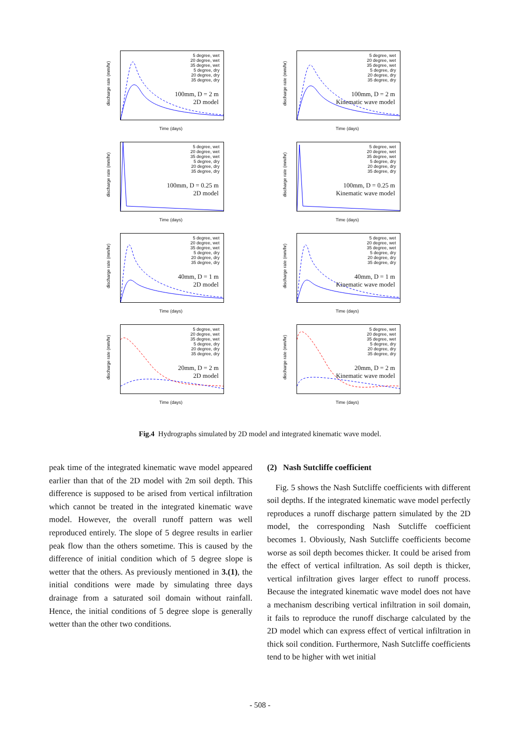5 degree, wet
20 degree, wet
35 degree, wet
5 degree, dry
20 degree, dry
35 degree, dry
100mm, D = 2 m
2D model
discharge rate (mm/hr)
Time (days)
5 degree, wet
20 degree, wet
35 degree, wet
5 degree, dry
20 degree, dry
35 degree, dry
100mm, D = 2 m
Kinematic wave model
discharge rate (mm/hr)
Time (days)
5 degree, wet
20 degree, wet
35 degree, wet
5 degree, dry
20 degree, dry
35 degree, dry
100mm, D = 0.25 m
2D model
discharge rate (mm/hr)
Time (days)
5 degree, wet
20 degree, wet
35 degree, wet
5 degree, dry
20 degree, dry
35 degree, dry
100mm, D = 0.25 m
Kinematic wave model
discharge rate (mm/hr)
Time (days)
5 degree, wet
20 degree, wet
35 degree, wet
5 degree, dry
20 degree, dry
35 degree, dry
40mm, D = 1 m
2D model
discharge rate (mm/hr)
Time (days)
5 degree, wet
20 degree, wet
35 degree, wet
5 degree, dry
20 degree, dry
35 degree, dry
40mm, D = 1 m
Kinematic wave model
discharge rate (mm/hr)
Time (days)
5 degree, wet
20 degree, wet
35 degree, wet
5 degree, dry
20 degree, dry
35 degree, dry
20mm, D = 2 m
2D model
discharge rate (mm/hr)
Time (days)
5 degree, wet
20 degree, wet
35 degree, wet
5 degree, dry
20 degree, dry
35 degree, dry
20mm, D = 2 m
Kinematic wave model
discharge rate (mm/hr)
Time (days)
Fig.4 Hydrographs simulated by 2D model and integrated kinematic wave model.
peak time of the integrated kinematic wave model appeared earlier than that of the 2D model with 2m soil depth. This difference is supposed to be arised from vertical infiltration which cannot be treated in the integrated kinematic wave model. However, the overall runoff pattern was well reproduced entirely. The slope of 5 degree results in earlier peak flow than the others sometime. This is caused by the difference of initial condition which of 5 degree slope is wetter that the others. As previously mentioned in 3.(1), the initial conditions were made by simulating three days drainage from a saturated soil domain without rainfall. Hence, the initial conditions of 5 degree slope is generally wetter than the other two conditions.
(2) Nash Sutcliffe coefficient
Fig. 5 shows the Nash Sutcliffe coefficients with different soil depths. If the integrated kinematic wave model perfectly reproduces a runoff discharge pattern simulated by the 2D model, the corresponding Nash Sutcliffe coefficient becomes 1. Obviously, Nash Sutcliffe coefficients become worse as soil depth becomes thicker. It could be arised from the effect of vertical infiltration. As soil depth is thicker, vertical infiltration gives larger effect to runoff process. Because the integrated kinematic wave model does not have a mechanism describing vertical infiltration in soil domain, it fails to reproduce the runoff discharge calculated by the 2D model which can express effect of vertical infiltration in thick soil condition. Furthermore, Nash Sutcliffe coefficients tend to be higher with wet initial
- 508 -